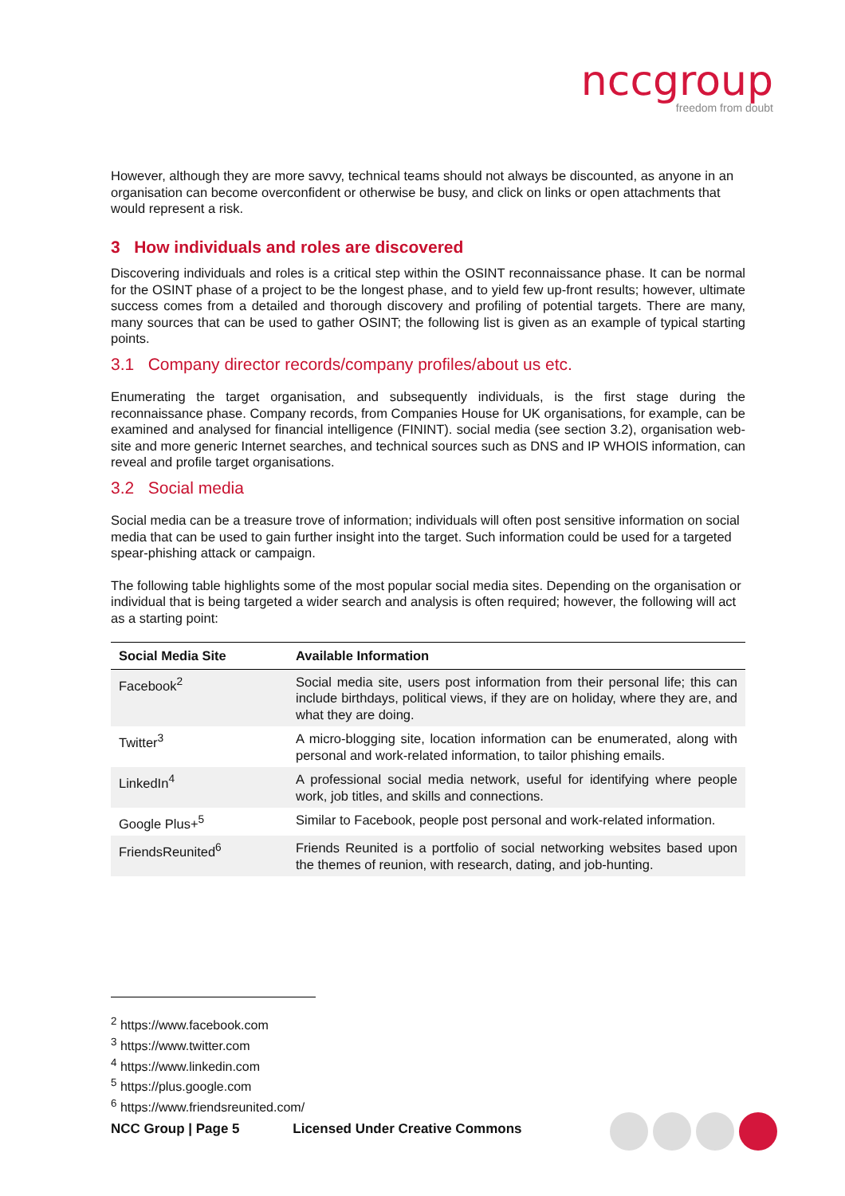nccgroup
freedom from doubt
However, although they are more savvy, technical teams should not always be discounted, as anyone in an organisation can become overconfident or otherwise be busy, and click on links or open attachments that would represent a risk.
3 How individuals and roles are discovered
Discovering individuals and roles is a critical step within the OSINT reconnaissance phase. It can be normal for the OSINT phase of a project to be the longest phase, and to yield few up-front results; however, ultimate success comes from a detailed and thorough discovery and profiling of potential targets. There are many, many sources that can be used to gather OSINT; the following list is given as an example of typical starting points.
3.1 Company director records/company profiles/about us etc.
Enumerating the target organisation, and subsequently individuals, is the first stage during the reconnaissance phase. Company records, from Companies House for UK organisations, for example, can be examined and analysed for financial intelligence (FININT). social media (see section 3.2), organisation web-site and more generic Internet searches, and technical sources such as DNS and IP WHOIS information, can reveal and profile target organisations.
3.2 Social media
Social media can be a treasure trove of information; individuals will often post sensitive information on social media that can be used to gain further insight into the target. Such information could be used for a targeted spear-phishing attack or campaign.
The following table highlights some of the most popular social media sites. Depending on the organisation or individual that is being targeted a wider search and analysis is often required; however, the following will act as a starting point:
| Social Media Site | Available Information |
| --- | --- |
| Facebook<sup>2</sup> | Social media site, users post information from their personal life; this can include birthdays, political views, if they are on holiday, where they are, and what they are doing. |
| Twitter<sup>3</sup> | A micro-blogging site, location information can be enumerated, along with personal and work-related information, to tailor phishing emails. |
| LinkedIn<sup>4</sup> | A professional social media network, useful for identifying where people work, job titles, and skills and connections. |
| Google Plus+<sup>5</sup> | Similar to Facebook, people post personal and work-related information. |
| FriendsReunited<sup>6</sup> | Friends Reunited is a portfolio of social networking websites based upon the themes of reunion, with research, dating, and job-hunting. |
<sup>2</sup> https://www.facebook.com
<sup>3</sup> https://www.twitter.com
<sup>4</sup> https://www.linkedin.com
<sup>5</sup> https://plus.google.com
<sup>6</sup> https://www.friendsreunited.com/
NCC Group | Page 5 Licensed Under Creative Commons